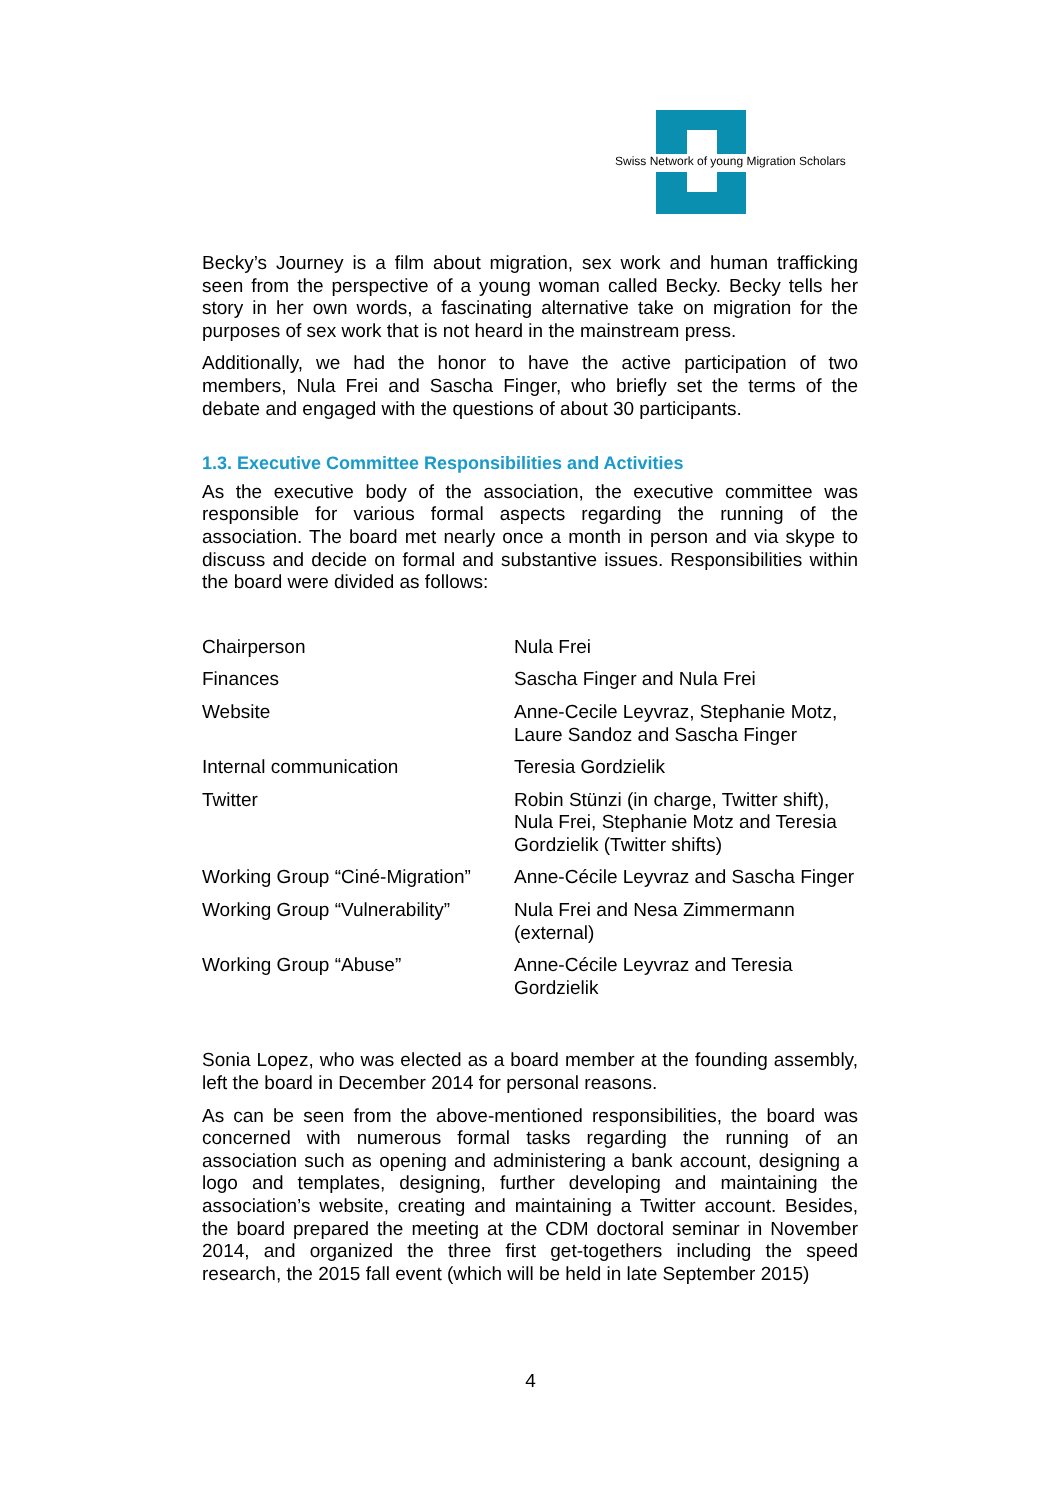Swiss Network of young Migration Scholars
Becky’s Journey is a film about migration, sex work and human trafficking seen from the perspective of a young woman called Becky. Becky tells her story in her own words, a fascinating alternative take on migration for the purposes of sex work that is not heard in the mainstream press.
Additionally, we had the honor to have the active participation of two members, Nula Frei and Sascha Finger, who briefly set the terms of the debate and engaged with the questions of about 30 participants.
1.3. Executive Committee Responsibilities and Activities
As the executive body of the association, the executive committee was responsible for various formal aspects regarding the running of the association. The board met nearly once a month in person and via skype to discuss and decide on formal and substantive issues. Responsibilities within the board were divided as follows:
| Chairperson | Nula Frei |
| Finances | Sascha Finger and Nula Frei |
| Website | Anne-Cecile Leyvraz, Stephanie Motz, Laure Sandoz and Sascha Finger |
| Internal communication | Teresia Gordzielik |
| Twitter | Robin Stünzi (in charge, Twitter shift), Nula Frei, Stephanie Motz and Teresia Gordzielik (Twitter shifts) |
| Working Group “Ciné-Migration” | Anne-Cécile Leyvraz and Sascha Finger |
| Working Group “Vulnerability” | Nula Frei and Nesa Zimmermann (external) |
| Working Group “Abuse” | Anne-Cécile Leyvraz and Teresia Gordzielik |
Sonia Lopez, who was elected as a board member at the founding assembly, left the board in December 2014 for personal reasons.
As can be seen from the above-mentioned responsibilities, the board was concerned with numerous formal tasks regarding the running of an association such as opening and administering a bank account, designing a logo and templates, designing, further developing and maintaining the association’s website, creating and maintaining a Twitter account. Besides, the board prepared the meeting at the CDM doctoral seminar in November 2014, and organized the three first get-togethers including the speed research, the 2015 fall event (which will be held in late September 2015)
4